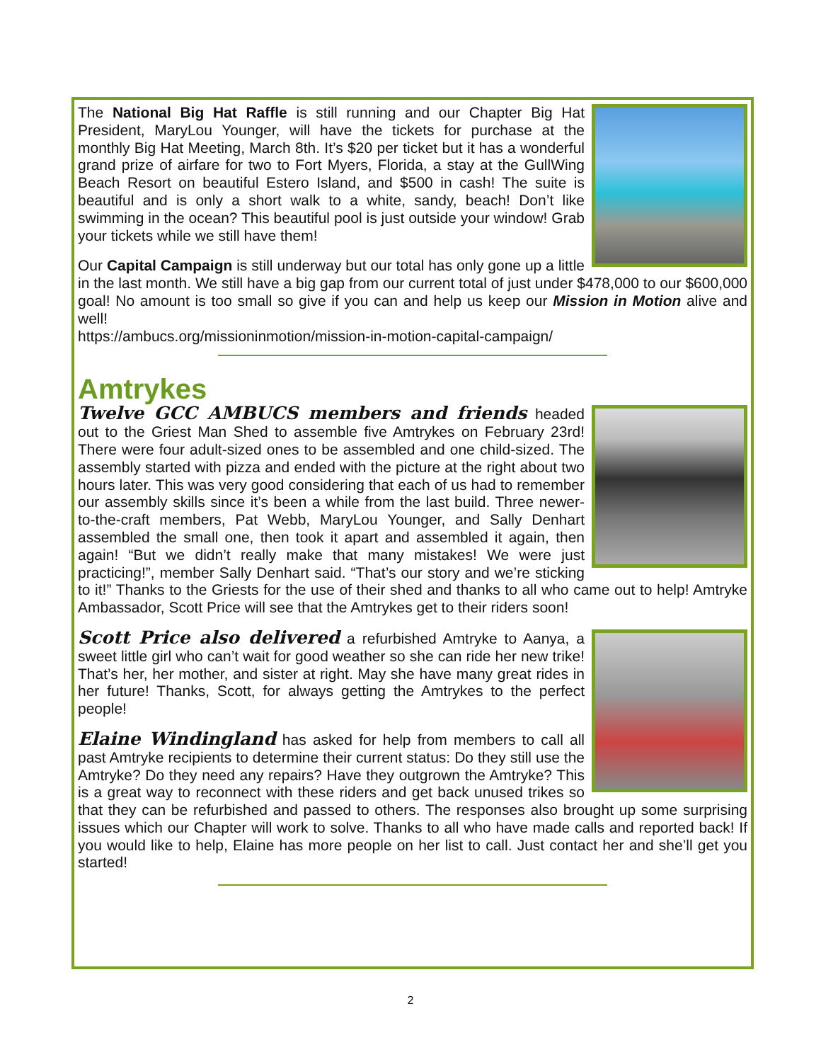The National Big Hat Raffle is still running and our Chapter Big Hat President, MaryLou Younger, will have the tickets for purchase at the monthly Big Hat Meeting, March 8th. It’s $20 per ticket but it has a wonderful grand prize of airfare for two to Fort Myers, Florida, a stay at the GullWing Beach Resort on beautiful Estero Island, and $500 in cash! The suite is beautiful and is only a short walk to a white, sandy, beach! Don’t like swimming in the ocean? This beautiful pool is just outside your window! Grab your tickets while we still have them!
Our Capital Campaign is still underway but our total has only gone up a little in the last month. We still have a big gap from our current total of just under $478,000 to our $600,000 goal! No amount is too small so give if you can and help us keep our Mission in Motion alive and well!
https://ambucs.org/missioninmotion/mission-in-motion-capital-campaign/
Amtrykes
Twelve GCC AMBUCS members and friends headed out to the Griest Man Shed to assemble five Amtrykes on February 23rd! There were four adult-sized ones to be assembled and one child-sized. The assembly started with pizza and ended with the picture at the right about two hours later. This was very good considering that each of us had to remember our assembly skills since it’s been a while from the last build. Three newer-to-the-craft members, Pat Webb, MaryLou Younger, and Sally Denhart assembled the small one, then took it apart and assembled it again, then again! “But we didn’t really make that many mistakes! We were just practicing!”, member Sally Denhart said. “That’s our story and we’re sticking to it!” Thanks to the Griests for the use of their shed and thanks to all who came out to help! Amtryke Ambassador, Scott Price will see that the Amtrykes get to their riders soon!
Scott Price also delivered a refurbished Amtryke to Aanya, a sweet little girl who can’t wait for good weather so she can ride her new trike! That’s her, her mother, and sister at right. May she have many great rides in her future! Thanks, Scott, for always getting the Amtrykes to the perfect people!
Elaine Windingland has asked for help from members to call all past Amtryke recipients to determine their current status: Do they still use the Amtryke? Do they need any repairs? Have they outgrown the Amtryke? This is a great way to reconnect with these riders and get back unused trikes so that they can be refurbished and passed to others. The responses also brought up some surprising issues which our Chapter will work to solve. Thanks to all who have made calls and reported back! If you would like to help, Elaine has more people on her list to call. Just contact her and she’ll get you started!
2